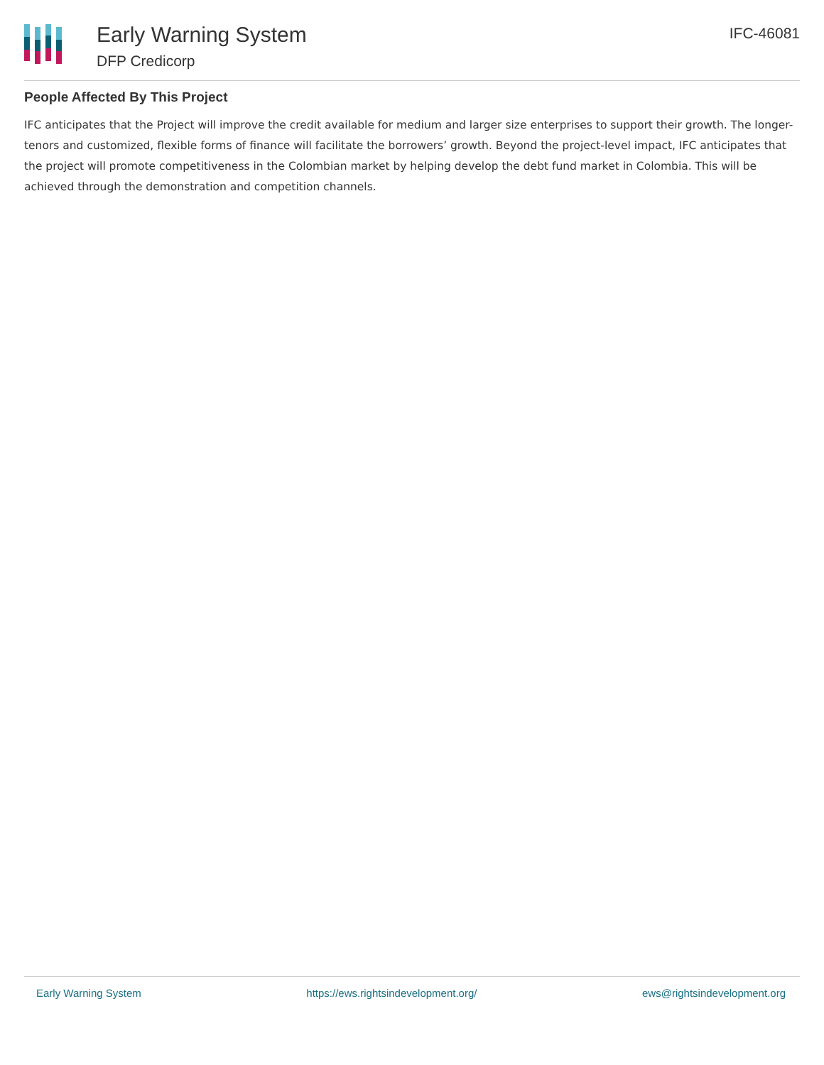Early Warning System
DFP Credicorp
IFC-46081
People Affected By This Project
IFC anticipates that the Project will improve the credit available for medium and larger size enterprises to support their growth. The longer-tenors and customized, flexible forms of finance will facilitate the borrowers’ growth. Beyond the project-level impact, IFC anticipates that the project will promote competitiveness in the Colombian market by helping develop the debt fund market in Colombia. This will be achieved through the demonstration and competition channels.
Early Warning System https://ews.rightsindevelopment.org/ ews@rightsindevelopment.org